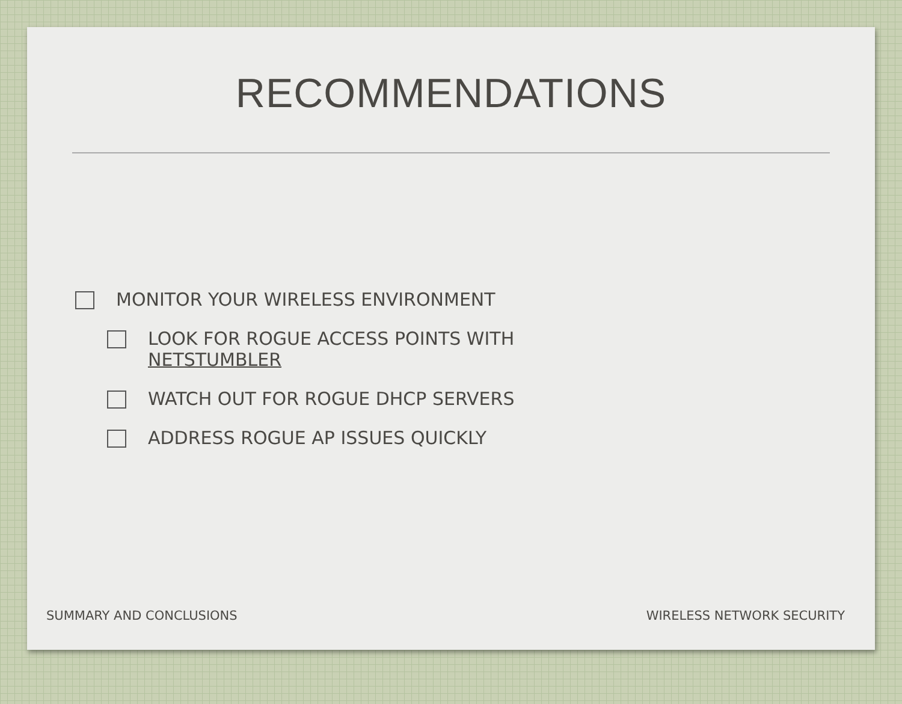RECOMMENDATIONS
MONITOR YOUR WIRELESS ENVIRONMENT
LOOK FOR ROGUE ACCESS POINTS WITH
NETSTUMBLER
WATCH OUT FOR ROGUE DHCP SERVERS
ADDRESS ROGUE AP ISSUES QUICKLY
SUMMARY AND CONCLUSIONS WIRELESS NETWORK SECURITY